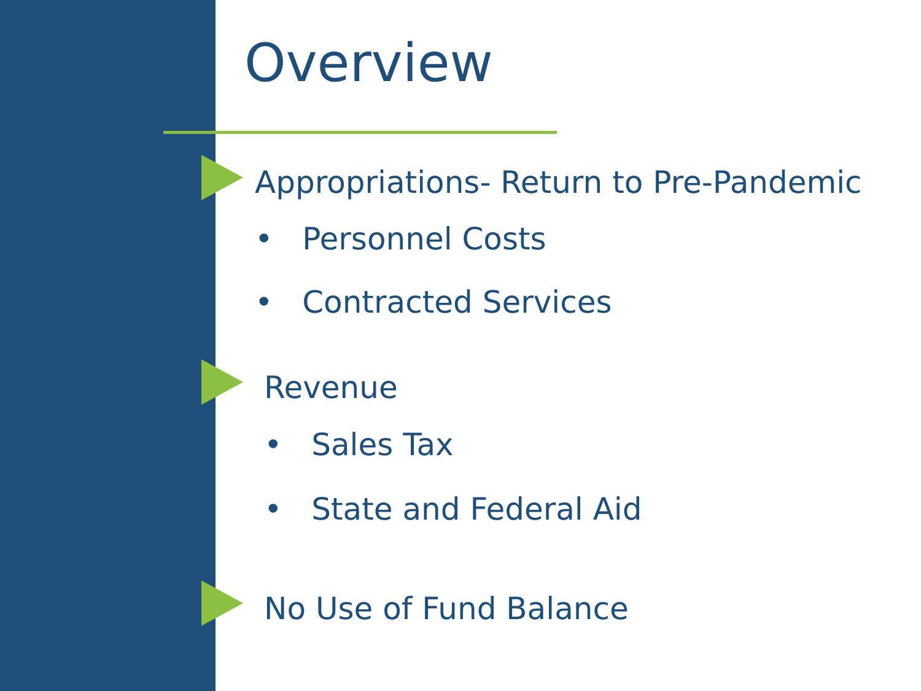Overview
Appropriations- Return to Pre-Pandemic
• Personnel Costs
• Contracted Services
Revenue
• Sales Tax
• State and Federal Aid
No Use of Fund Balance